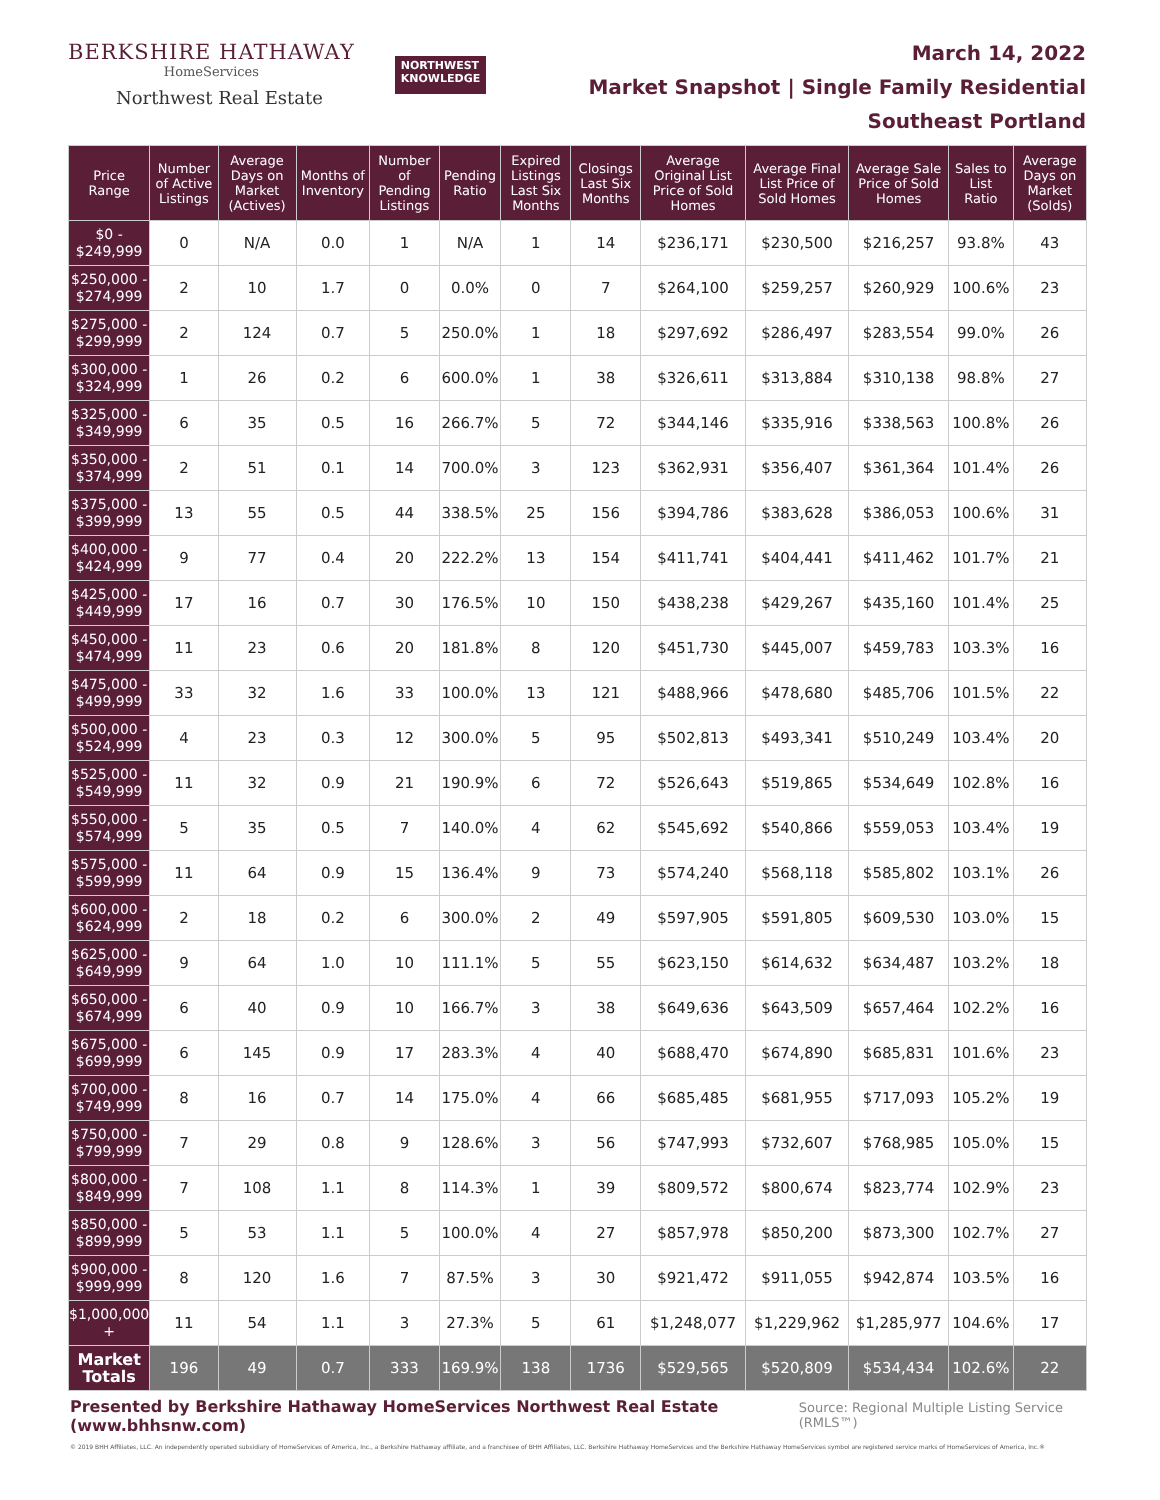BERKSHIRE HATHAWAY
HomeServices
Northwest Real Estate
NORTHWEST
KNOWLEDGE
March 14, 2022
Market Snapshot | Single Family Residential
Southeast Portland
| Price Range | Number of Active Listings | Average Days on Market (Actives) | Months of Inventory | Number of Pending Listings | Pending Ratio | Expired Listings Last Six Months | Closings Last Six Months | Average Original List Price of Sold Homes | Average Final List Price of Sold Homes | Average Sale Price of Sold Homes | Sales to List Ratio | Average Days on Market (Solds) |
| --- | --- | --- | --- | --- | --- | --- | --- | --- | --- | --- | --- | --- |
| $0 - $249,999 | 0 | N/A | 0.0 | 1 | N/A | 1 | 14 | $236,171 | $230,500 | $216,257 | 93.8% | 43 |
| $250,000 - $274,999 | 2 | 10 | 1.7 | 0 | 0.0% | 0 | 7 | $264,100 | $259,257 | $260,929 | 100.6% | 23 |
| $275,000 - $299,999 | 2 | 124 | 0.7 | 5 | 250.0% | 1 | 18 | $297,692 | $286,497 | $283,554 | 99.0% | 26 |
| $300,000 - $324,999 | 1 | 26 | 0.2 | 6 | 600.0% | 1 | 38 | $326,611 | $313,884 | $310,138 | 98.8% | 27 |
| $325,000 - $349,999 | 6 | 35 | 0.5 | 16 | 266.7% | 5 | 72 | $344,146 | $335,916 | $338,563 | 100.8% | 26 |
| $350,000 - $374,999 | 2 | 51 | 0.1 | 14 | 700.0% | 3 | 123 | $362,931 | $356,407 | $361,364 | 101.4% | 26 |
| $375,000 - $399,999 | 13 | 55 | 0.5 | 44 | 338.5% | 25 | 156 | $394,786 | $383,628 | $386,053 | 100.6% | 31 |
| $400,000 - $424,999 | 9 | 77 | 0.4 | 20 | 222.2% | 13 | 154 | $411,741 | $404,441 | $411,462 | 101.7% | 21 |
| $425,000 - $449,999 | 17 | 16 | 0.7 | 30 | 176.5% | 10 | 150 | $438,238 | $429,267 | $435,160 | 101.4% | 25 |
| $450,000 - $474,999 | 11 | 23 | 0.6 | 20 | 181.8% | 8 | 120 | $451,730 | $445,007 | $459,783 | 103.3% | 16 |
| $475,000 - $499,999 | 33 | 32 | 1.6 | 33 | 100.0% | 13 | 121 | $488,966 | $478,680 | $485,706 | 101.5% | 22 |
| $500,000 - $524,999 | 4 | 23 | 0.3 | 12 | 300.0% | 5 | 95 | $502,813 | $493,341 | $510,249 | 103.4% | 20 |
| $525,000 - $549,999 | 11 | 32 | 0.9 | 21 | 190.9% | 6 | 72 | $526,643 | $519,865 | $534,649 | 102.8% | 16 |
| $550,000 - $574,999 | 5 | 35 | 0.5 | 7 | 140.0% | 4 | 62 | $545,692 | $540,866 | $559,053 | 103.4% | 19 |
| $575,000 - $599,999 | 11 | 64 | 0.9 | 15 | 136.4% | 9 | 73 | $574,240 | $568,118 | $585,802 | 103.1% | 26 |
| $600,000 - $624,999 | 2 | 18 | 0.2 | 6 | 300.0% | 2 | 49 | $597,905 | $591,805 | $609,530 | 103.0% | 15 |
| $625,000 - $649,999 | 9 | 64 | 1.0 | 10 | 111.1% | 5 | 55 | $623,150 | $614,632 | $634,487 | 103.2% | 18 |
| $650,000 - $674,999 | 6 | 40 | 0.9 | 10 | 166.7% | 3 | 38 | $649,636 | $643,509 | $657,464 | 102.2% | 16 |
| $675,000 - $699,999 | 6 | 145 | 0.9 | 17 | 283.3% | 4 | 40 | $688,470 | $674,890 | $685,831 | 101.6% | 23 |
| $700,000 - $749,999 | 8 | 16 | 0.7 | 14 | 175.0% | 4 | 66 | $685,485 | $681,955 | $717,093 | 105.2% | 19 |
| $750,000 - $799,999 | 7 | 29 | 0.8 | 9 | 128.6% | 3 | 56 | $747,993 | $732,607 | $768,985 | 105.0% | 15 |
| $800,000 - $849,999 | 7 | 108 | 1.1 | 8 | 114.3% | 1 | 39 | $809,572 | $800,674 | $823,774 | 102.9% | 23 |
| $850,000 - $899,999 | 5 | 53 | 1.1 | 5 | 100.0% | 4 | 27 | $857,978 | $850,200 | $873,300 | 102.7% | 27 |
| $900,000 - $999,999 | 8 | 120 | 1.6 | 7 | 87.5% | 3 | 30 | $921,472 | $911,055 | $942,874 | 103.5% | 16 |
| $1,000,000 + | 11 | 54 | 1.1 | 3 | 27.3% | 5 | 61 | $1,248,077 | $1,229,962 | $1,285,977 | 104.6% | 17 |
| Market Totals | 196 | 49 | 0.7 | 333 | 169.9% | 138 | 1736 | $529,565 | $520,809 | $534,434 | 102.6% | 22 |
Presented by Berkshire Hathaway HomeServices Northwest Real Estate (www.bhhsnw.com) Source: Regional Multiple Listing Service (RMLS™)
© 2019 BHH Affiliates, LLC. An independently operated subsidiary of HomeServices of America, Inc., a Berkshire Hathaway affiliate, and a franchisee of BHH Affiliates, LLC. Berkshire Hathaway HomeServices and the Berkshire Hathaway HomeServices symbol are registered service marks of HomeServices of America, Inc.®